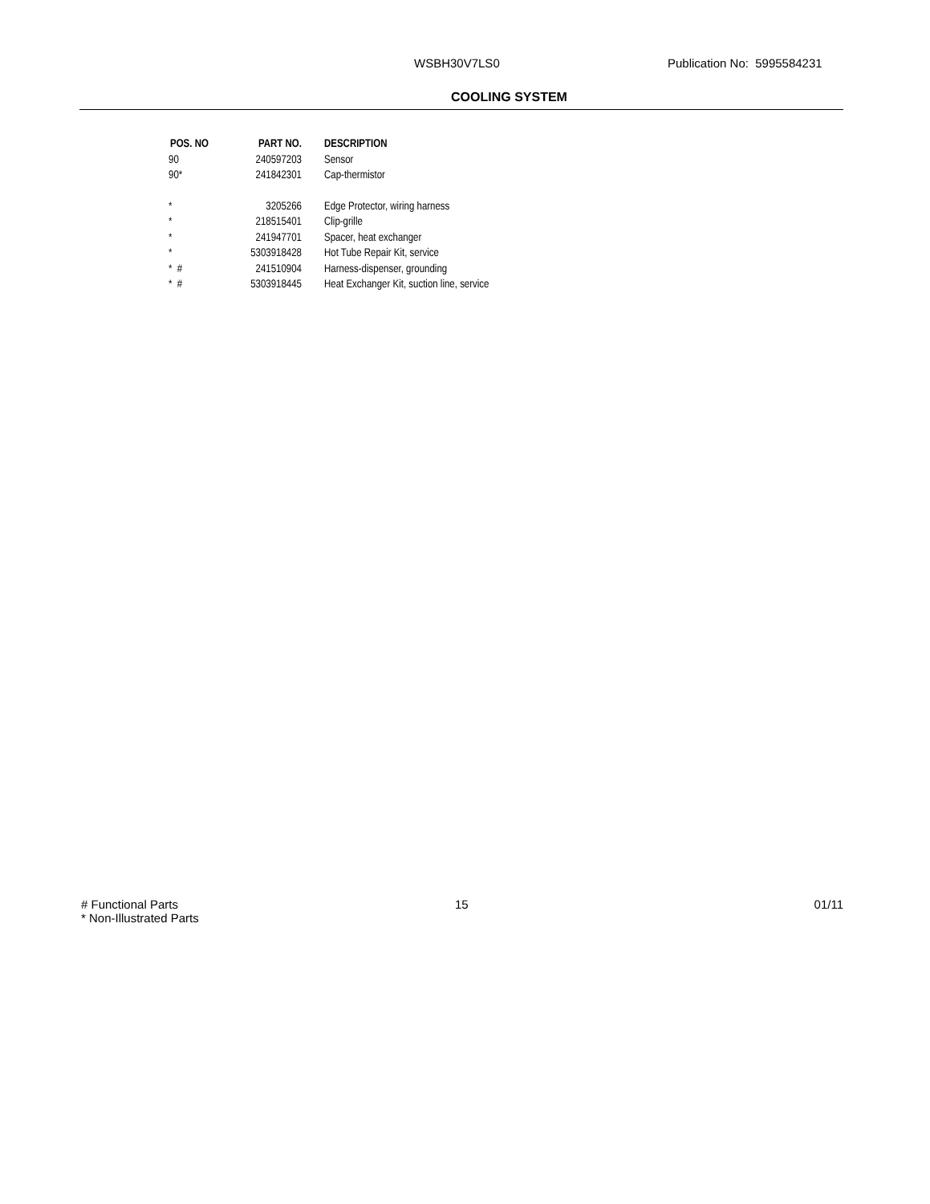WSBH30V7LS0 Publication No: 5995584231
COOLING SYSTEM
| POS. NO | PART NO. | DESCRIPTION |
| --- | --- | --- |
| 90 | 240597203 | Sensor |
| 90* | 241842301 | Cap-thermistor |
| * | 3205266 | Edge Protector, wiring harness |
| * | 218515401 | Clip-grille |
| * | 241947701 | Spacer, heat exchanger |
| * | 5303918428 | Hot Tube Repair Kit, service |
| * # | 241510904 | Harness-dispenser, grounding |
| * # | 5303918445 | Heat Exchanger Kit, suction line, service |
# Functional Parts
* Non-Illustrated Parts
15 01/11